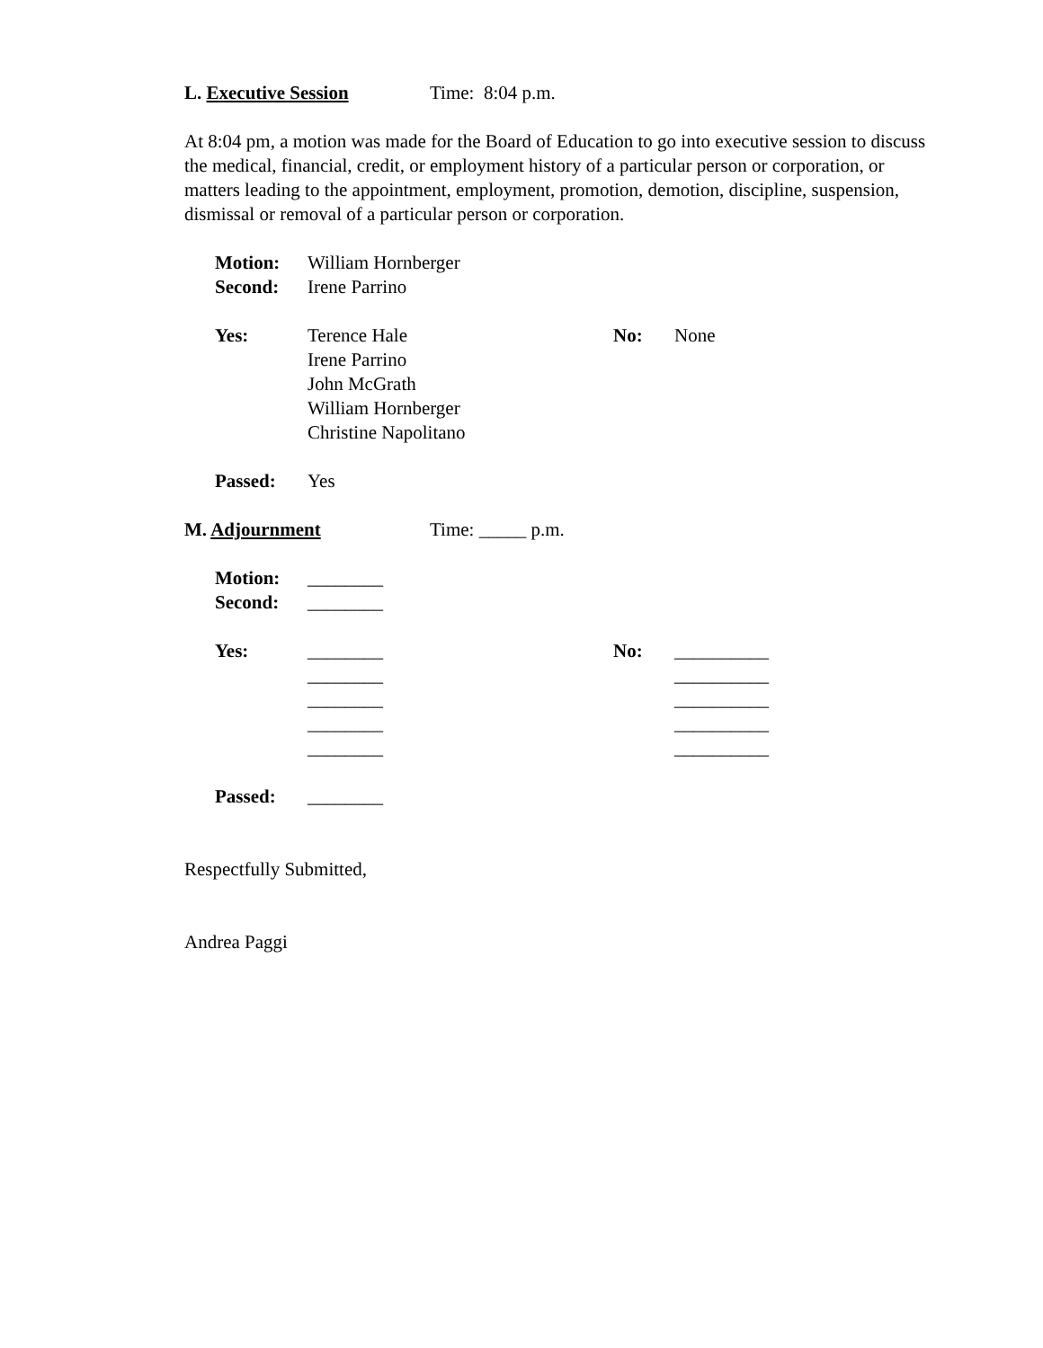L. Executive Session Time: 8:04 p.m.
At 8:04 pm, a motion was made for the Board of Education to go into executive session to discuss the medical, financial, credit, or employment history of a particular person or corporation, or matters leading to the appointment, employment, promotion, demotion, discipline, suspension, dismissal or removal of a particular person or corporation.
Motion: William Hornberger
Second: Irene Parrino
Yes: Terence Hale
Irene Parrino
John McGrath
William Hornberger
Christine Napolitano No: None
Passed: Yes
M. Adjournment Time: _____ p.m.
Motion: ________
Second: ________
Yes: ________
________
________
________
________ No: __________
__________
__________
__________
__________
Passed: ________
Respectfully Submitted,
Andrea Paggi